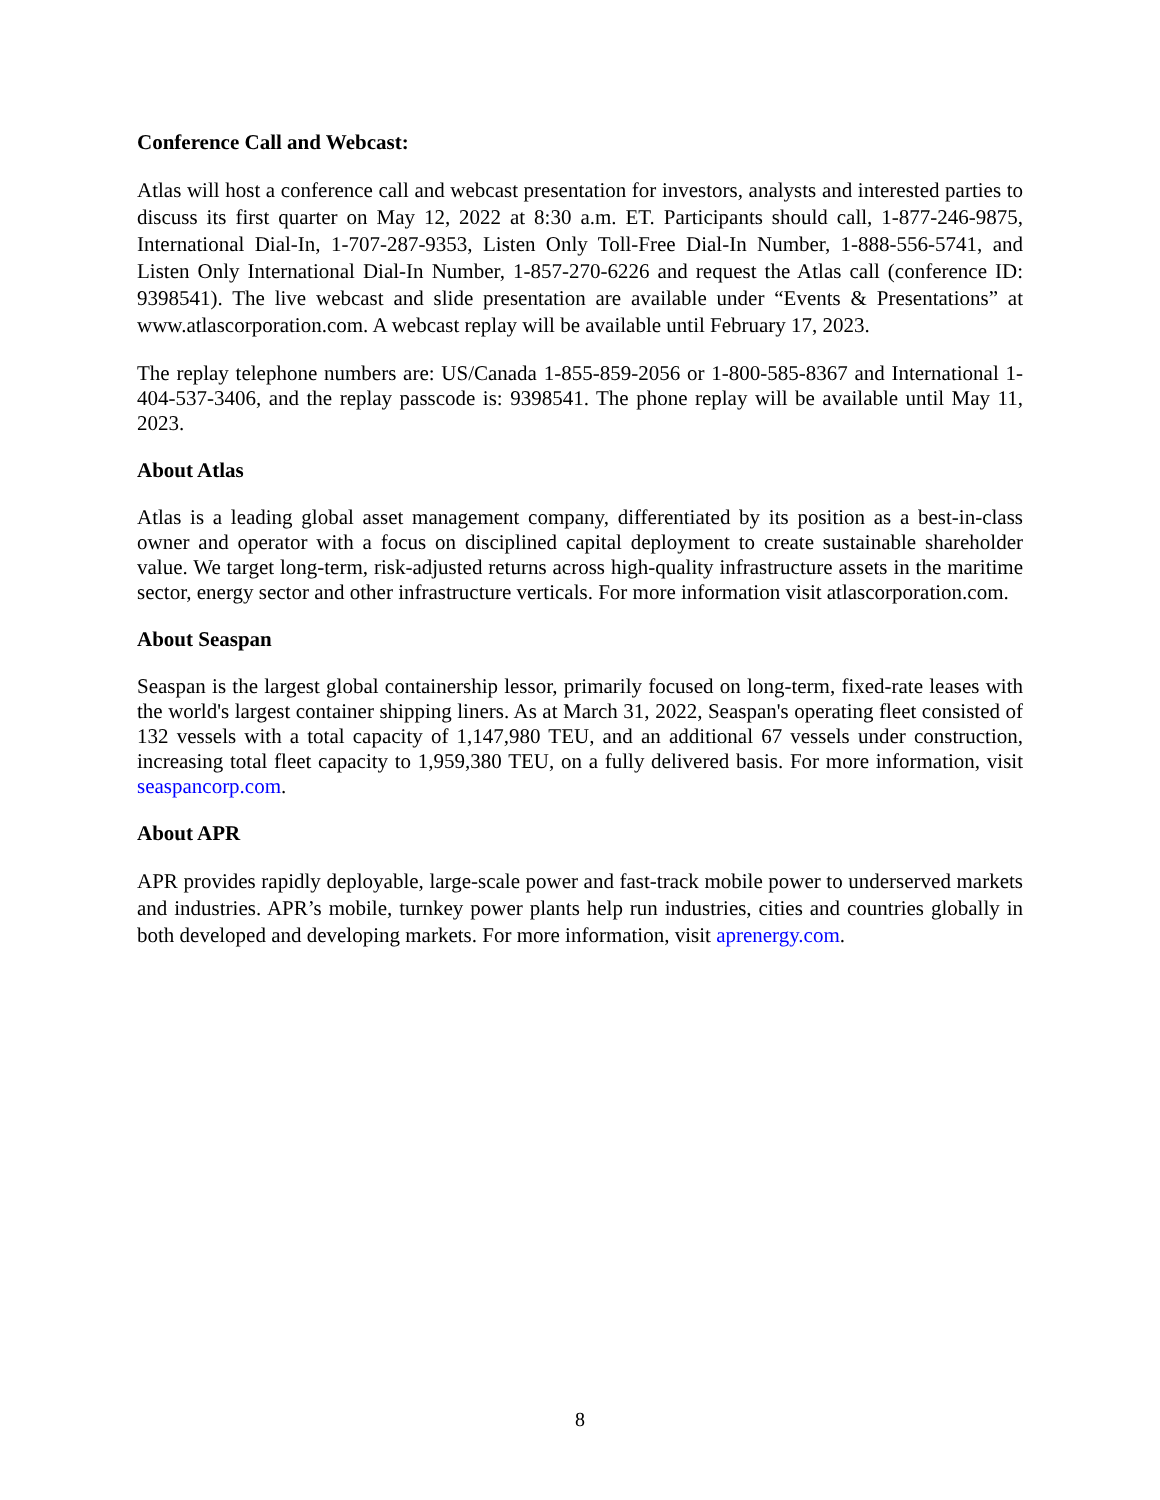Conference Call and Webcast:
Atlas will host a conference call and webcast presentation for investors, analysts and interested parties to discuss its first quarter on May 12, 2022 at 8:30 a.m. ET. Participants should call, 1-877-246-9875, International Dial-In, 1-707-287-9353, Listen Only Toll-Free Dial-In Number, 1-888-556-5741, and Listen Only International Dial-In Number, 1-857-270-6226 and request the Atlas call (conference ID: 9398541). The live webcast and slide presentation are available under “Events & Presentations” at www.atlascorporation.com. A webcast replay will be available until February 17, 2023.
The replay telephone numbers are: US/Canada 1-855-859-2056 or 1-800-585-8367 and International 1-404-537-3406, and the replay passcode is: 9398541. The phone replay will be available until May 11, 2023.
About Atlas
Atlas is a leading global asset management company, differentiated by its position as a best-in-class owner and operator with a focus on disciplined capital deployment to create sustainable shareholder value. We target long-term, risk-adjusted returns across high-quality infrastructure assets in the maritime sector, energy sector and other infrastructure verticals. For more information visit atlascorporation.com.
About Seaspan
Seaspan is the largest global containership lessor, primarily focused on long-term, fixed-rate leases with the world's largest container shipping liners. As at March 31, 2022, Seaspan's operating fleet consisted of 132 vessels with a total capacity of 1,147,980 TEU, and an additional 67 vessels under construction, increasing total fleet capacity to 1,959,380 TEU, on a fully delivered basis. For more information, visit seaspancorp.com.
About APR
APR provides rapidly deployable, large-scale power and fast-track mobile power to underserved markets and industries. APR’s mobile, turnkey power plants help run industries, cities and countries globally in both developed and developing markets. For more information, visit aprenergy.com.
8